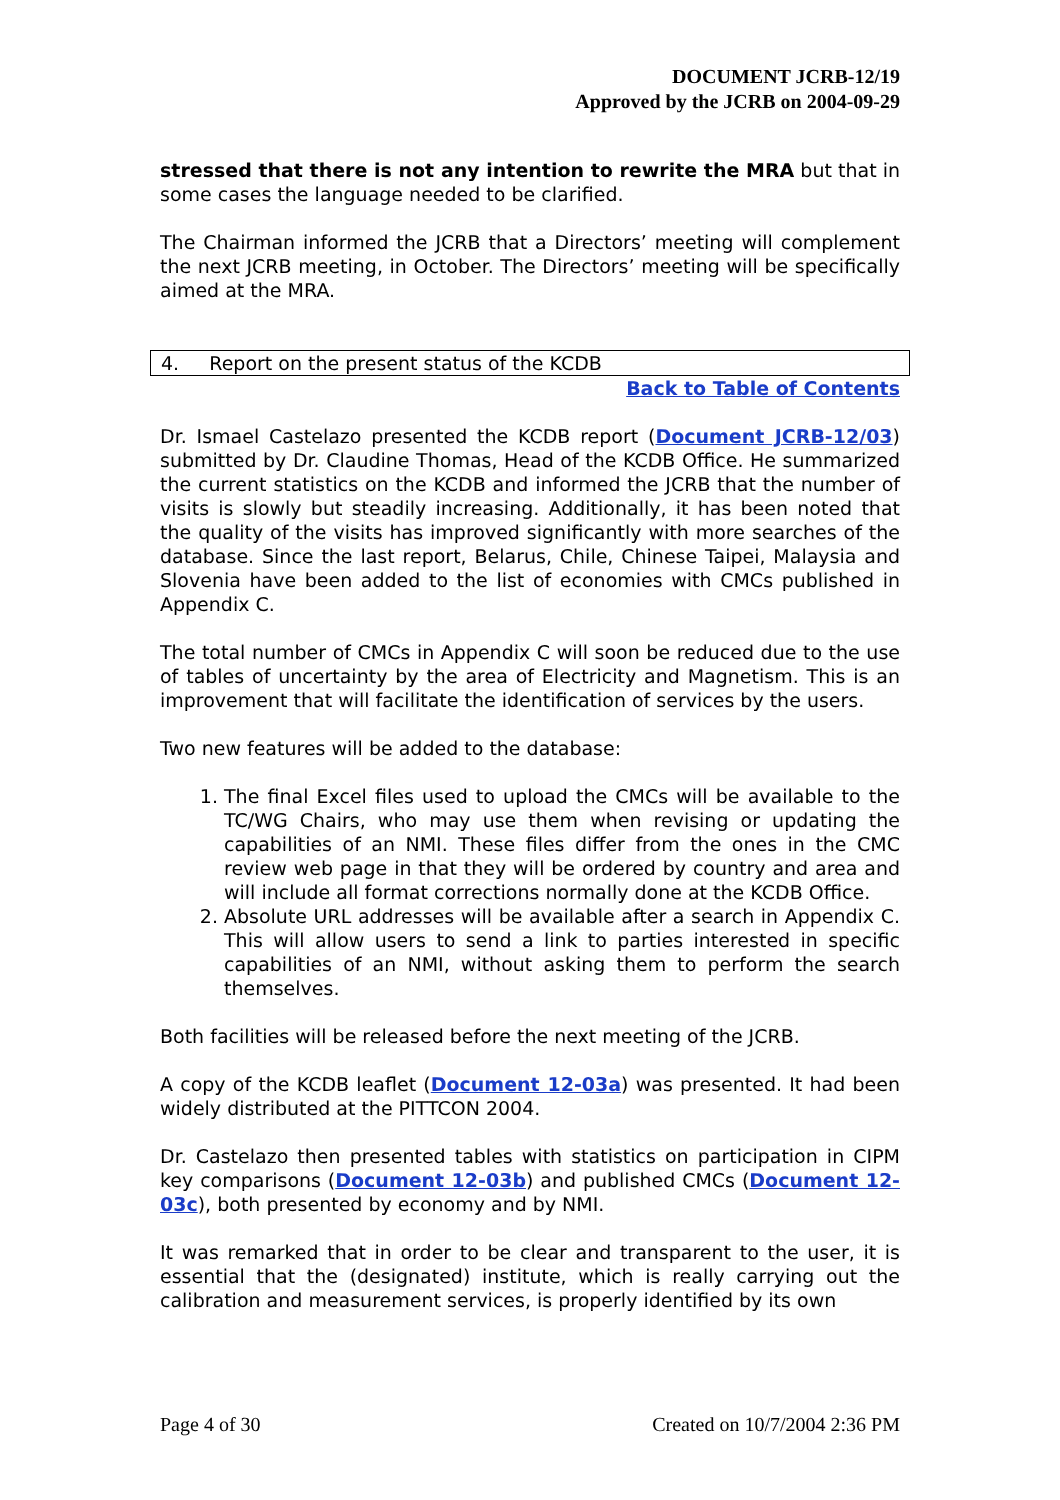DOCUMENT JCRB-12/19
Approved by the JCRB on 2004-09-29
stressed that there is not any intention to rewrite the MRA but that in some cases the language needed to be clarified.
The Chairman informed the JCRB that a Directors’ meeting will complement the next JCRB meeting, in October. The Directors’ meeting will be specifically aimed at the MRA.
4. Report on the present status of the KCDB
Back to Table of Contents
Dr. Ismael Castelazo presented the KCDB report (Document JCRB-12/03) submitted by Dr. Claudine Thomas, Head of the KCDB Office. He summarized the current statistics on the KCDB and informed the JCRB that the number of visits is slowly but steadily increasing. Additionally, it has been noted that the quality of the visits has improved significantly with more searches of the database. Since the last report, Belarus, Chile, Chinese Taipei, Malaysia and Slovenia have been added to the list of economies with CMCs published in Appendix C.
The total number of CMCs in Appendix C will soon be reduced due to the use of tables of uncertainty by the area of Electricity and Magnetism. This is an improvement that will facilitate the identification of services by the users.
Two new features will be added to the database:
1. The final Excel files used to upload the CMCs will be available to the TC/WG Chairs, who may use them when revising or updating the capabilities of an NMI. These files differ from the ones in the CMC review web page in that they will be ordered by country and area and will include all format corrections normally done at the KCDB Office.
2. Absolute URL addresses will be available after a search in Appendix C. This will allow users to send a link to parties interested in specific capabilities of an NMI, without asking them to perform the search themselves.
Both facilities will be released before the next meeting of the JCRB.
A copy of the KCDB leaflet (Document 12-03a) was presented. It had been widely distributed at the PITTCON 2004.
Dr. Castelazo then presented tables with statistics on participation in CIPM key comparisons (Document 12-03b) and published CMCs (Document 12-03c), both presented by economy and by NMI.
It was remarked that in order to be clear and transparent to the user, it is essential that the (designated) institute, which is really carrying out the calibration and measurement services, is properly identified by its own
Page 4 of 30 Created on 10/7/2004 2:36 PM